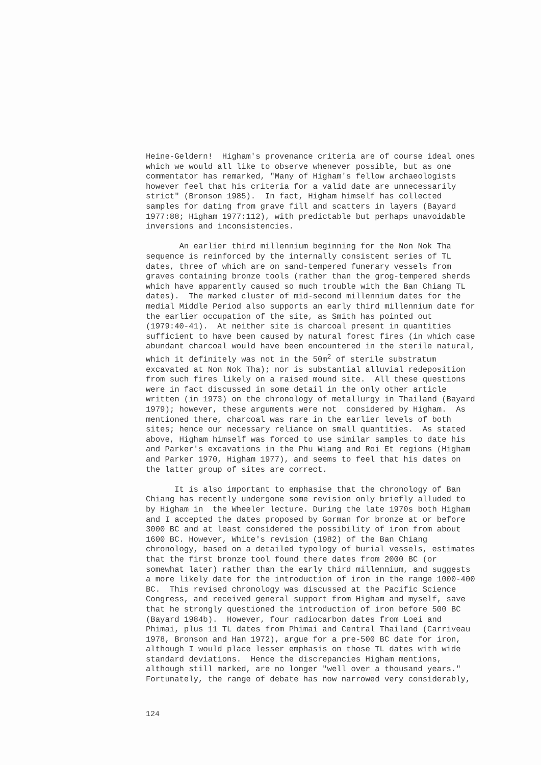Heine-Geldern! Higham's provenance criteria are of course ideal ones which we would all like to observe whenever possible, but as one commentator has remarked, "Many of Higham's fellow archaeologists however feel that his criteria for a valid date are unnecessarily strict" (Bronson 1985). In fact, Higham himself has collected samples for dating from grave fill and scatters in layers (Bayard 1977:88; Higham 1977:112), with predictable but perhaps unavoidable inversions and inconsistencies.
An earlier third millennium beginning for the Non Nok Tha sequence is reinforced by the internally consistent series of TL dates, three of which are on sand-tempered funerary vessels from graves containing bronze tools (rather than the grog-tempered sherds which have apparently caused so much trouble with the Ban Chiang TL dates). The marked cluster of mid-second millennium dates for the medial Middle Period also supports an early third millennium date for the earlier occupation of the site, as Smith has pointed out (1979:40-41). At neither site is charcoal present in quantities sufficient to have been caused by natural forest fires (in which case abundant charcoal would have been encountered in the sterile natural, which it definitely was not in the 50m<sup>2</sup> of sterile substratum excavated at Non Nok Tha); nor is substantial alluvial redeposition from such fires likely on a raised mound site. All these questions were in fact discussed in some detail in the only other article written (in 1973) on the chronology of metallurgy in Thailand (Bayard 1979); however, these arguments were not considered by Higham. As mentioned there, charcoal was rare in the earlier levels of both sites; hence our necessary reliance on small quantities. As stated above, Higham himself was forced to use similar samples to date his and Parker's excavations in the Phu Wiang and Roi Et regions (Higham and Parker 1970, Higham 1977), and seems to feel that his dates on the latter group of sites are correct.
It is also important to emphasise that the chronology of Ban Chiang has recently undergone some revision only briefly alluded to by Higham in the Wheeler lecture. During the late 1970s both Higham and I accepted the dates proposed by Gorman for bronze at or before 3000 BC and at least considered the possibility of iron from about 1600 BC. However, White's revision (1982) of the Ban Chiang chronology, based on a detailed typology of burial vessels, estimates that the first bronze tool found there dates from 2000 BC (or somewhat later) rather than the early third millennium, and suggests a more likely date for the introduction of iron in the range 1000-400 BC. This revised chronology was discussed at the Pacific Science Congress, and received general support from Higham and myself, save that he strongly questioned the introduction of iron before 500 BC (Bayard 1984b). However, four radiocarbon dates from Loei and Phimai, plus 11 TL dates from Phimai and Central Thailand (Carriveau 1978, Bronson and Han 1972), argue for a pre-500 BC date for iron, although I would place lesser emphasis on those TL dates with wide standard deviations. Hence the discrepancies Higham mentions, although still marked, are no longer "well over a thousand years." Fortunately, the range of debate has now narrowed very considerably,
124